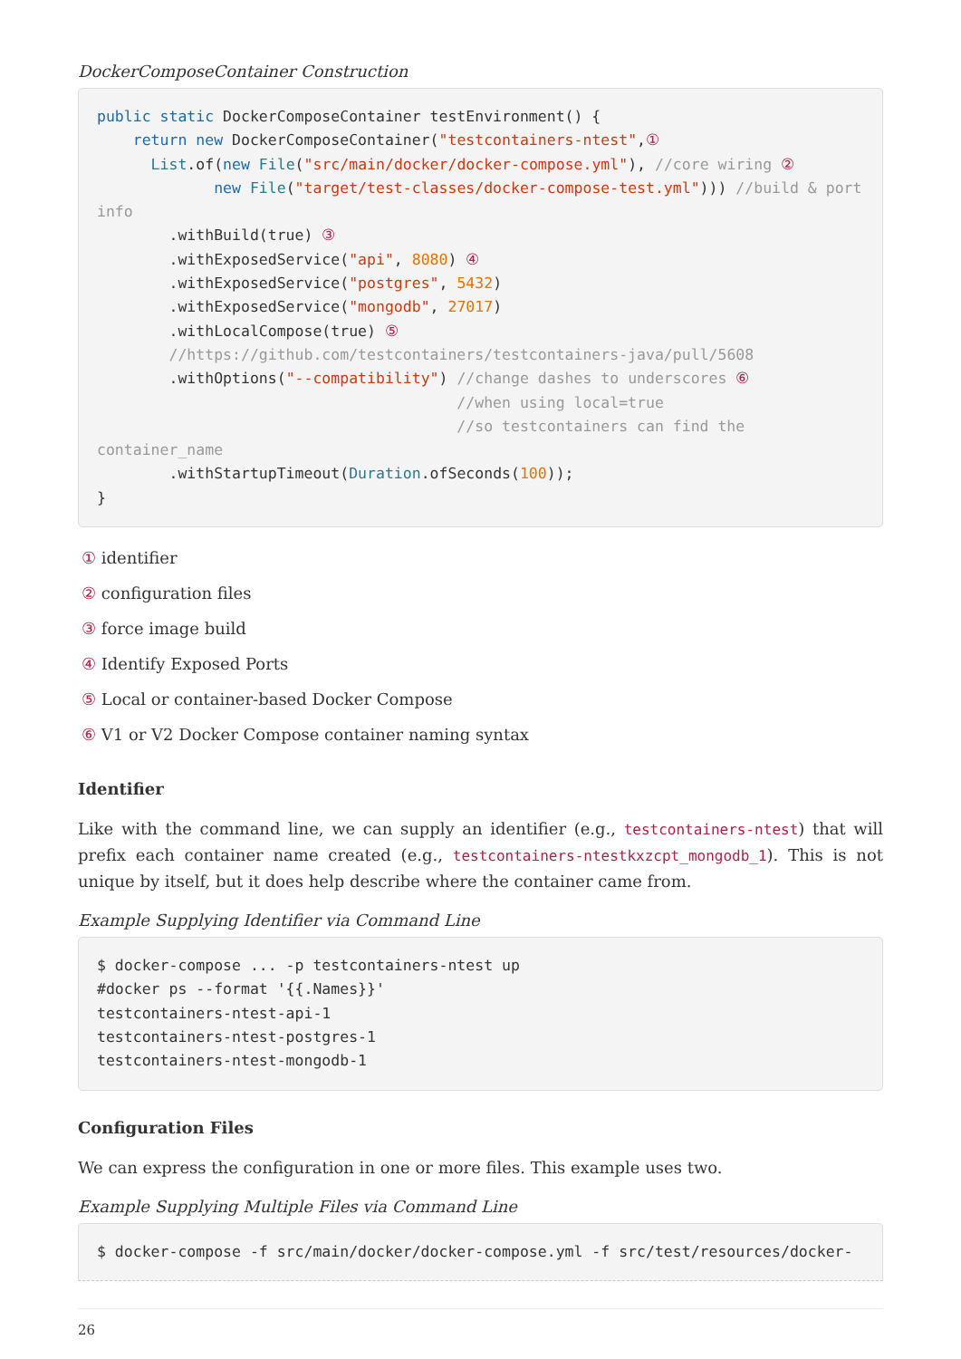DockerComposeContainer Construction
public static DockerComposeContainer testEnvironment() {
    return new DockerComposeContainer("testcontainers-ntest",①
      List.of(new File("src/main/docker/docker-compose.yml"), //core wiring ②
             new File("target/test-classes/docker-compose-test.yml"))) //build & port
info
        .withBuild(true) ③
        .withExposedService("api", 8080) ④
        .withExposedService("postgres", 5432)
        .withExposedService("mongodb", 27017)
        .withLocalCompose(true) ⑤
        //https://github.com/testcontainers/testcontainers-java/pull/5608
        .withOptions("--compatibility") //change dashes to underscores ⑥
                                        //when using local=true
                                        //so testcontainers can find the
container_name
        .withStartupTimeout(Duration.ofSeconds(100));
}
① identifier
② configuration files
③ force image build
④ Identify Exposed Ports
⑤ Local or container-based Docker Compose
⑥ V1 or V2 Docker Compose container naming syntax
Identifier
Like with the command line, we can supply an identifier (e.g., testcontainers-ntest) that will prefix each container name created (e.g., testcontainers-ntestkxzcpt_mongodb_1). This is not unique by itself, but it does help describe where the container came from.
Example Supplying Identifier via Command Line
$ docker-compose ... -p testcontainers-ntest up
#docker ps --format '{{.Names}}'
testcontainers-ntest-api-1
testcontainers-ntest-postgres-1
testcontainers-ntest-mongodb-1
Configuration Files
We can express the configuration in one or more files. This example uses two.
Example Supplying Multiple Files via Command Line
$ docker-compose -f src/main/docker/docker-compose.yml -f src/test/resources/docker-
26